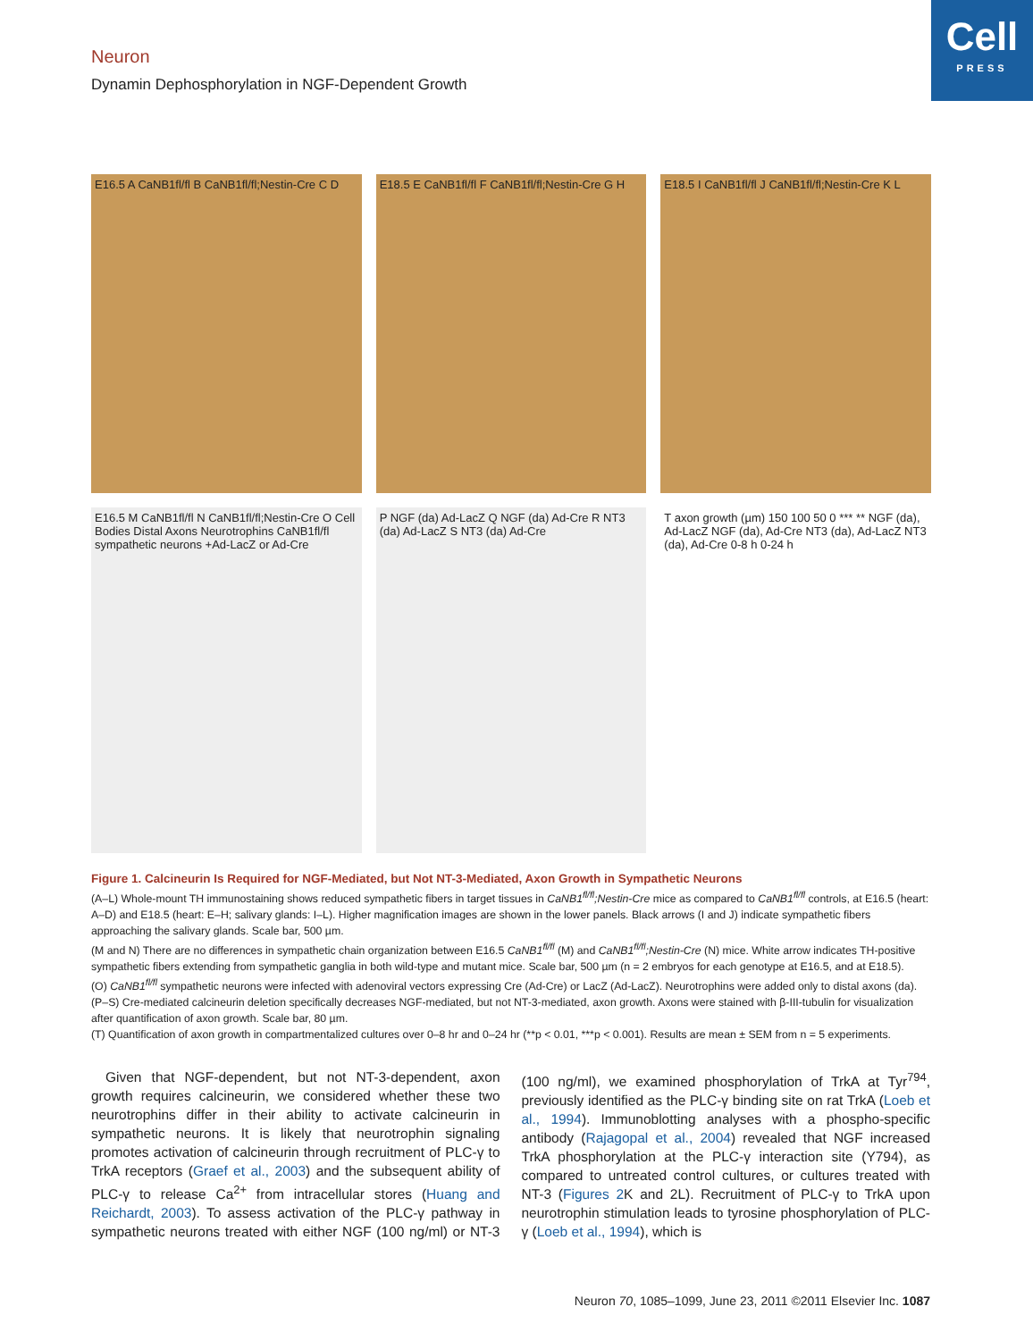Cell
PRESS
Neuron
Dynamin Dephosphorylation in NGF-Dependent Growth
E16.5 A CaNB1fl/fl B CaNB1fl/fl;Nestin-Cre C D
E18.5 E CaNB1fl/fl F CaNB1fl/fl;Nestin-Cre G H
E18.5 I CaNB1fl/fl J CaNB1fl/fl;Nestin-Cre K L
E16.5 M CaNB1fl/fl N CaNB1fl/fl;Nestin-Cre O Cell Bodies Distal Axons Neurotrophins CaNB1fl/fl sympathetic neurons +Ad-LacZ or Ad-Cre
P NGF (da) Ad-LacZ Q NGF (da) Ad-Cre R NT3 (da) Ad-LacZ S NT3 (da) Ad-Cre
T axon growth (µm) 150 100 50 0 *** ** NGF (da), Ad-LacZ NGF (da), Ad-Cre NT3 (da), Ad-LacZ NT3 (da), Ad-Cre 0-8 h 0-24 h
Figure 1. Calcineurin Is Required for NGF-Mediated, but Not NT-3-Mediated, Axon Growth in Sympathetic Neurons
(A–L) Whole-mount TH immunostaining shows reduced sympathetic fibers in target tissues in CaNB1<sup>fl/fl</sup>;Nestin-Cre mice as compared to CaNB1<sup>fl/fl</sup> controls, at E16.5 (heart: A–D) and E18.5 (heart: E–H; salivary glands: I–L). Higher magnification images are shown in the lower panels. Black arrows (I and J) indicate sympathetic fibers approaching the salivary glands. Scale bar, 500 µm.
(M and N) There are no differences in sympathetic chain organization between E16.5 CaNB1<sup>fl/fl</sup> (M) and CaNB1<sup>fl/fl</sup>;Nestin-Cre (N) mice. White arrow indicates TH-positive sympathetic fibers extending from sympathetic ganglia in both wild-type and mutant mice. Scale bar, 500 µm (n = 2 embryos for each genotype at E16.5, and at E18.5).
(O) CaNB1<sup>fl/fl</sup> sympathetic neurons were infected with adenoviral vectors expressing Cre (Ad-Cre) or LacZ (Ad-LacZ). Neurotrophins were added only to distal axons (da).
(P–S) Cre-mediated calcineurin deletion specifically decreases NGF-mediated, but not NT-3-mediated, axon growth. Axons were stained with β-III-tubulin for visualization after quantification of axon growth. Scale bar, 80 µm.
(T) Quantification of axon growth in compartmentalized cultures over 0–8 hr and 0–24 hr (**p < 0.01, ***p < 0.001). Results are mean ± SEM from n = 5 experiments.
Given that NGF-dependent, but not NT-3-dependent, axon growth requires calcineurin, we considered whether these two neurotrophins differ in their ability to activate calcineurin in sympathetic neurons. It is likely that neurotrophin signaling promotes activation of calcineurin through recruitment of PLC-γ to TrkA receptors (Graef et al., 2003) and the subsequent ability of PLC-γ to release Ca<sup>2+</sup> from intracellular stores (Huang and Reichardt, 2003). To assess activation of the PLC-γ pathway in sympathetic neurons treated with either NGF (100 ng/ml) or NT-3 (100 ng/ml), we examined phosphorylation of TrkA at Tyr<sup>794</sup>, previously identified as the PLC-γ binding site on rat TrkA (Loeb et al., 1994). Immunoblotting analyses with a phospho-specific antibody (Rajagopal et al., 2004) revealed that NGF increased TrkA phosphorylation at the PLC-γ interaction site (Y794), as compared to untreated control cultures, or cultures treated with NT-3 (Figures 2 K and 2L). Recruitment of PLC-γ to TrkA upon neurotrophin stimulation leads to tyrosine phosphorylation of PLC-γ (Loeb et al., 1994), which is
Neuron 70, 1085–1099, June 23, 2011 ©2011 Elsevier Inc. 1087